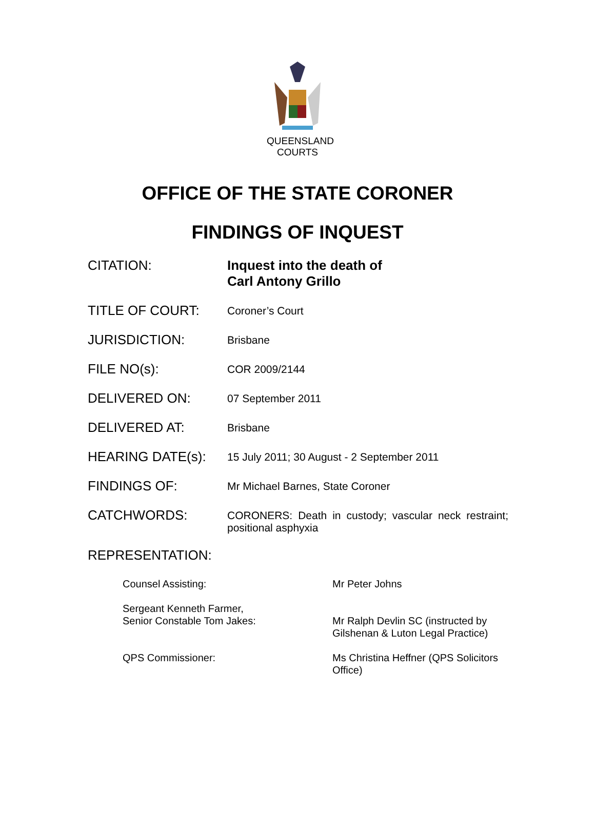QUEENSLAND
COURTS
OFFICE OF THE STATE CORONER
FINDINGS OF INQUEST
| CITATION: | Inquest into the death of Carl Antony Grillo |
| TITLE OF COURT: | Coroner’s Court |
| JURISDICTION: | Brisbane |
| FILE NO(s): | COR 2009/2144 |
| DELIVERED ON: | 07 September 2011 |
| DELIVERED AT: | Brisbane |
| HEARING DATE(s): | 15 July 2011; 30 August - 2 September 2011 |
| FINDINGS OF: | Mr Michael Barnes, State Coroner |
| CATCHWORDS: | CORONERS: Death in custody; vascular neck restraint; positional asphyxia |
REPRESENTATION:
| Counsel Assisting: | Mr Peter Johns |
| Sergeant Kenneth Farmer, Senior Constable Tom Jakes: | Mr Ralph Devlin SC (instructed by Gilshenan & Luton Legal Practice) |
| QPS Commissioner: | Ms Christina Heffner (QPS Solicitors Office) |